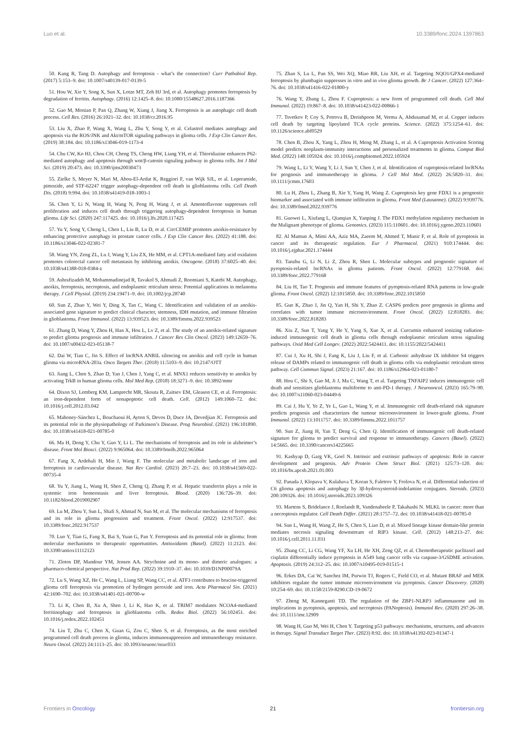Luo et al. 10.3389/fonc.2024.1397863
50. Kang R, Tang D. Autophagy and ferroptosis - what’s the connection? Curr Pathobiol Rep. (2017) 5:153–9. doi: 10.1007/s40139-017-0139-5
51. Hou W, Xie Y, Song X, Sun X, Lotze MT, Zeh HJ 3rd, et al. Autophagy promotes ferroptosis by degradation of ferritin. Autophagy. (2016) 12:1425–8. doi: 10.1080/15548627.2016.1187366
52. Gao M, Monian P, Pan Q, Zhang W, Xiang J, Jiang X. Ferroptosis is an autophagic cell death process. Cell Res. (2016) 26:1021–32. doi: 10.1038/cr.2016.95
53. Liu X, Zhao P, Wang X, Wang L, Zhu Y, Song Y, et al. Celastrol mediates autophagy and apoptosis via the ROS/JNK and Akt/mTOR signaling pathways in glioma cells. J Exp Clin Cancer Res. (2019) 38:184. doi: 10.1186/s13046-019-1173-4
54. Chu CW, Ko HJ, Chou CH, Cheng TS, Cheng HW, Liang YH, et al. Thioridazine enhances P62-mediated autophagy and apoptosis through wnt/β-catenin signaling pathway in glioma cells. Int J Mol Sci. (2019) 20:473. doi: 10.3390/ijms20030473
55. Zielke S, Meyer N, Mari M, Abou-El-Ardat K, Reggiori F, van Wijk SJL, et al. Loperamide, pimozide, and STF-62247 trigger autophagy-dependent cell death in glioblastoma cells. Cell Death Dis. (2018) 9:994. doi: 10.1038/s41419-018-1003-1
56. Chen Y, Li N, Wang H, Wang N, Peng H, Wang J, et al. Amentoflavone suppresses cell proliferation and induces cell death through triggering autophagy-dependent ferroptosis in human glioma. Life Sci. (2020) 247:117425. doi: 10.1016/j.lfs.2020.117425
57. Yu Y, Song Y, Cheng L, Chen L, Liu B, Lu D, et al. CircCEMIP promotes anoikis-resistance by enhancing protective autophagy in prostate cancer cells. J Exp Clin Cancer Res. (2022) 41:188. doi: 10.1186/s13046-022-02381-7
58. Wang YN, Zeng ZL, Lu J, Wang Y, Liu ZX, He MM, et al. CPT1A-mediated fatty acid oxidation promotes colorectal cancer cell metastasis by inhibiting anoikis. Oncogene. (2018) 37:6025–40. doi: 10.1038/s41388-018-0384-z
59. Ashrafizadeh M, Mohammadinejad R, Tavakol S, Ahmadi Z, Roomiani S, Katebi M. Autophagy, anoikis, ferroptosis, necroptosis, and endoplasmic reticulum stress: Potential applications in melanoma therapy. J Cell Physiol. (2019) 234:19471–9. doi: 10.1002/jcp.28740
60. Sun Z, Zhao Y, Wei Y, Ding X, Tan C, Wang C. Identification and validation of an anoikis-associated gene signature to predict clinical character, stemness, IDH mutation, and immune filtration in glioblastoma. Front Immunol. (2022) 13:939523. doi: 10.3389/fimmu.2022.939523
61. Zhang D, Wang Y, Zhou H, Han X, Hou L, Lv Z, et al. The study of an anoikis-related signature to predict glioma prognosis and immune infiltration. J Cancer Res Clin Oncol. (2023) 149:12659–76. doi: 10.1007/s00432-023-05138-7
62. Dai W, Tian C, Jin S. Effect of lncRNA ANRIL silencing on anoikis and cell cycle in human glioma via microRNA-203a. Onco Targets Ther. (2018) 11:5103–9. doi: 10.2147/OTT
63. Jiang L, Chen S, Zhao D, Yan J, Chen J, Yang C, et al. MNX1 reduces sensitivity to anoikis by activating TrkB in human glioma cells. Mol Med Rep. (2018) 18:3271–9. doi: 10.3892/mmr
64. Dixon SJ, Lemberg KM, Lamprecht MR, Skouta R, Zaitsev EM, Gleason CE, et al. Ferroptosis: an iron-dependent form of nonapoptotic cell death. Cell. (2012) 149:1060–72. doi: 10.1016/j.cell.2012.03.042
65. Mahoney-Sánchez L, Bouchaoui H, Ayton S, Devos D, Duce JA, Devedjian JC. Ferroptosis and its potential role in the physiopathology of Parkinson’s Disease. Prog Neurobiol. (2021) 196:101890. doi: 10.1038/s41418-021-00785-0
66. Ma H, Dong Y, Chu Y, Guo Y, Li L. The mechanisms of ferroptosis and its role in alzheimer’s disease. Front Mol Biosci. (2022) 9:965064. doi: 10.3389/fmolb.2022.965064
67. Fang X, Ardehali H, Min J, Wang F. The molecular and metabolic landscape of iron and ferroptosis in cardiovascular disease. Nat Rev Cardiol. (2023) 20:7–23. doi: 10.1038/s41569-022-00735-4
68. Yu Y, Jiang L, Wang H, Shen Z, Cheng Q, Zhang P, et al. Hepatic transferrin plays a role in systemic iron homeostasis and liver ferroptosis. Blood. (2020) 136:726–39. doi: 10.1182/blood.2019002907
69. Lu M, Zhou Y, Sun L, Shafi S, Ahmad N, Sun M, et al. The molecular mechanisms of ferroptosis and its role in glioma progression and treatment. Front Oncol. (2022) 12:917537. doi: 10.3389/fonc.2022.917537
70. Luo Y, Tian G, Fang X, Bai S, Yuan G, Pan Y. Ferroptosis and its potential role in glioma: from molecular mechanisms to therapeutic opportunities. Antioxidants (Basel). (2022) 11:2123. doi: 10.3390/antiox11112123
71. Zlotos DP, Mandour YM, Jensen AA. Strychnine and its mono- and dimeric analogues: a pharmaco-chemical perspective. Nat Prod Rep. (2022) 39:1910–37. doi: 10.1039/D1NP00079A
72. Lu S, Wang XZ, He C, Wang L, Liang SP, Wang CC, et al. ATF3 contributes to brucine-triggered glioma cell ferroptosis via promotion of hydrogen peroxide and iron. Acta Pharmacol Sin. (2021) 42:1690–702. doi: 10.1038/s41401-021-00700-w
73. Li K, Chen B, Xu A, Shen J, Li K, Hao K, et al. TRIM7 modulates NCOA4-mediated ferritinophagy and ferroptosis in glioblastoma cells. Redox Biol. (2022) 56:102451. doi: 10.1016/j.redox.2022.102451
74. Liu T, Zhu C, Chen X, Guan G, Zou C, Shen S, et al. Ferroptosis, as the most enriched programmed cell death process in glioma, induces immunosuppression and immunotherapy resistance. Neuro Oncol. (2022) 24:1113–25. doi: 10.1093/neuonc/noac033
75. Zhan S, Lu L, Pan SS, Wei XQ, Miao RR, Liu XH, et al. Targeting NQO1/GPX4-mediated ferroptosis by plumbagin suppresses in vitro and in vivo glioma growth. Br J Cancer. (2022) 127:364–76. doi: 10.1038/s41416-022-01800-y
76. Wang Y, Zhang L, Zhou F. Cuproptosis: a new form of programmed cell death. Cell Mol Immunol. (2022) 19:867–8. doi: 10.1038/s41423-022-00866-1
77. Tsvetkov P, Coy S, Petrova B, Dreishpoon M, Verma A, Abdusamad M, et al. Copper induces cell death by targeting lipoylated TCA cycle proteins. Science. (2022) 375:1254–61. doi: 10.1126/science.abf0529
78. Chen B, Zhou X, Yang L, Zhou H, Meng M, Zhang L, et al. A Cuproptosis Activation Scoring model predicts neoplasm-immunity interactions and personalized treatments in glioma. Comput Biol Med. (2022) 148:105924. doi: 10.1016/j.compbiomed.2022.105924
79. Wang L, Li Y, Wang Y, Li J, Sun Y, Chen J, et al. Identification of cuproptosis-related lncRNAs for prognosis and immunotherapy in glioma. J Cell Mol Med. (2022) 26:5820–31. doi: 10.1111/jcmm.17603
80. Lu H, Zhou L, Zhang B, Xie Y, Yang H, Wang Z. Cuproptosis key gene FDX1 is a prognostic biomarker and associated with immune infiltration in glioma. Front Med (Lausanne). (2022) 9:939776. doi: 10.3389/fmed.2022.939776
81. Guowei L, Xiufang L, Qianqian X, Yanping J. The FDX1 methylation regulatory mechanism in the Malignant phenotype of glioma. Genomics. (2023) 115:110601. doi: 10.1016/j.ygeno.2023.110601
82. Al Mamun A, Mimi AA, Aziz MA, Zaeem M, Ahmed T, Munir F, et al. Role of pyroptosis in cancer and its therapeutic regulation. Eur J Pharmacol. (2021) 910:174444. doi: 10.1016/j.ejphar.2021.174444
83. Tanzhu G, Li N, Li Z, Zhou R, Shen L. Molecular subtypes and prognostic signature of pyroptosis-related lncRNAs in glioma patients. Front Oncol. (2022) 12:779168. doi: 10.3389/fonc.2022.779168
84. Liu H, Tao T. Prognosis and immune features of pyroptosis-related RNA patterns in low-grade glioma. Front Oncol. (2022) 12:1015850. doi: 10.3389/fonc.2022.1015850
85. Guo K, Zhao J, Jin Q, Yan H, Shi Y, Zhao Z. CASP6 predicts poor prognosis in glioma and correlates with tumor immune microenvironment. Front Oncol. (2022) 12:818283. doi: 10.3389/fonc.2022.818283
86. Xiu Z, Sun T, Yang Y, He Y, Yang S, Xue X, et al. Curcumin enhanced ionizing radiation-induced immunogenic cell death in glioma cells through endoplasmic reticulum stress signaling pathways. Oxid Med Cell Longev. (2022) 2022:5424411. doi: 10.1155/2022/5424411
87. Cui J, Xu H, Shi J, Fang K, Liu J, Liu F, et al. Carbonic anhydrase IX inhibitor S4 triggers release of DAMPs related to immunogenic cell death in glioma cells via endoplasmic reticulum stress pathway. Cell Commun Signal. (2023) 21:167. doi: 10.1186/s12964-023-01180-7
88. Hou C, Shi S, Gao M, Ji J, Ma C, Wang T, et al. Targeting TNFAIP2 induces immunogenic cell death and sensitizes glioblastoma multiforme to anti-PD-1 therapy. J Neurooncol. (2023) 165:79–90. doi: 10.1007/s11060-023-04449-6
89. Cai J, Hu Y, Ye Z, Ye L, Gao L, Wang Y, et al. Immunogenic cell death-related risk signature predicts prognosis and characterizes the tumour microenvironment in lower-grade glioma. Front Immunol. (2022) 13:1011757. doi: 10.3389/fimmu.2022.1011757
90. Sun Z, Jiang H, Yan T, Deng G, Chen Q. Identification of immunogenic cell death-related signature for glioma to predict survival and response to immunotherapy. Cancers (Basel). (2022) 14:5665. doi: 10.3390/cancers14225665
91. Kashyap D, Garg VK, Goel N. Intrinsic and extrinsic pathways of apoptosis: Role in cancer development and prognosis. Adv Protein Chem Struct Biol. (2021) 125:73–120. doi: 10.1016/bs.apcsb.2021.01.003
92. Panada J, Klopava V, Kulahava T, Koran S, Faletrov Y, Frolova N, et al. Differential induction of C6 glioma apoptosis and autophagy by 3β-hydroxysteroid-indolamine conjugates. Steroids. (2023) 200:109326. doi: 10.1016/j.steroids.2023.109326
93. Martens S, Bridelance J, Roelandt R, Vandenabeele P, Takahashi N. MLKL in cancer: more than a necroptosis regulator. Cell Death Differ. (2021) 28:1757–72. doi: 10.1038/s41418-021-00785-0
94. Sun L, Wang H, Wang Z, He S, Chen S, Liao D, et al. Mixed lineage kinase domain-like protein mediates necrosis signaling downstream of RIP3 kinase. Cell. (2012) 148:213–27. doi: 10.1016/j.cell.2011.11.031
95. Zhang CC, Li CG, Wang YF, Xu LH, He XH, Zeng QZ, et al. Chemotherapeutic paclitaxel and cisplatin differentially induce pyroptosis in A549 lung cancer cells via caspase-3/GSDME activation. Apoptosis. (2019) 24:312–25. doi: 10.1007/s10495-019-01515-1
96. Erkes DA, Cai W, Sanchez IM, Purwin TJ, Rogers C, Field CO, et al. Mutant BRAF and MEK inhibitors regulate the tumor immune microenvironment via pyroptosis. Cancer Discovery. (2020) 10:254–69. doi: 10.1158/2159-8290.CD-19-0672
97. Zheng M, Kanneganti TD. The regulation of the ZBP1-NLRP3 inflammasome and its implications in pyroptosis, apoptosis, and necroptosis (PANoptosis). Immunol Rev. (2020) 297:26–38. doi: 10.1111/imr.12909
98. Wang H, Guo M, Wei H, Chen Y. Targeting p53 pathways: mechanisms, structures, and advances in therapy. Signal Transduct Target Ther. (2023) 8:92. doi: 10.1038/s41392-023-01347-1
Frontiers in Oncology 21 frontiersin.org